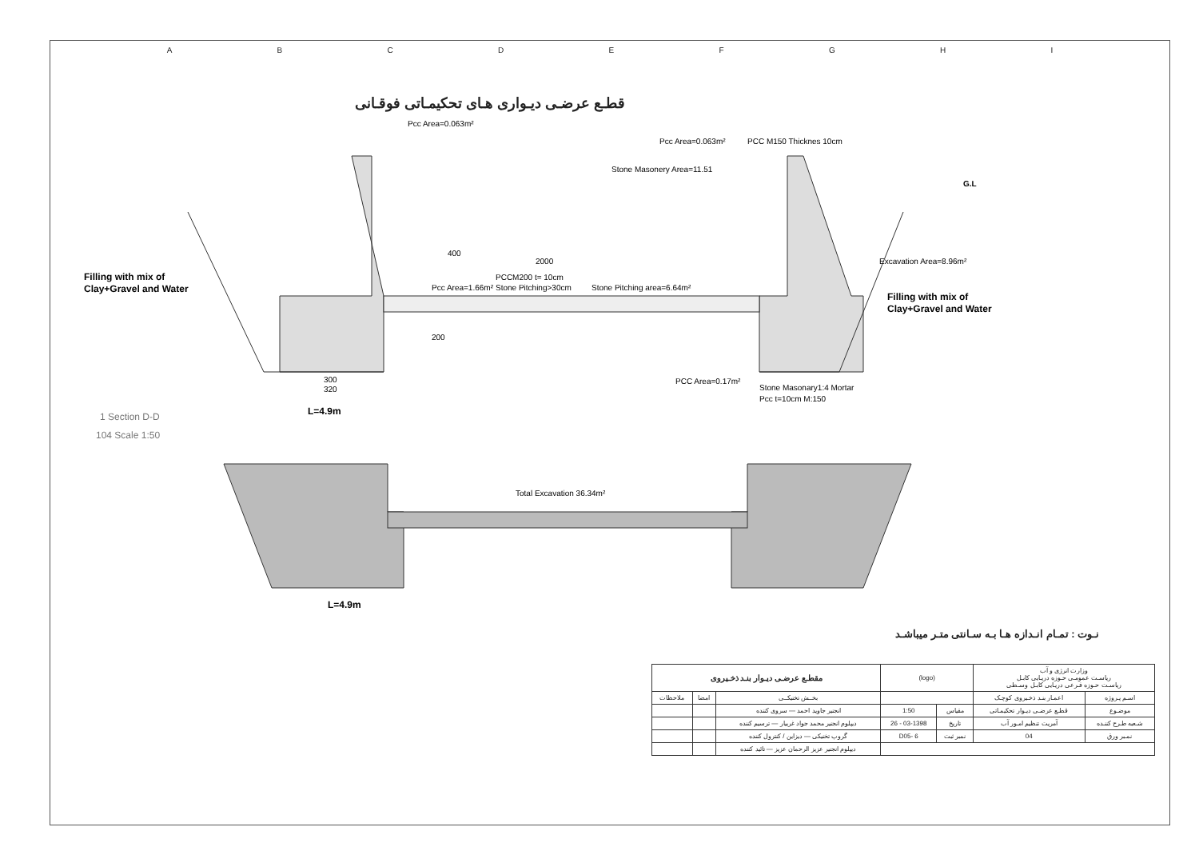ABCDEFGHI
قطـع عرضـی دیـواری هـای تحکیمـاتی فوقـانی
Pcc Area=0.063m²
Pcc Area=0.063m²
PCC M150 Thicknes 10cm
Stone Masonery Area=11.51
G.L
400
2000
Excavation Area=8.96m²
Filling with mix of
Clay+Gravel and Water
PCCM200 t= 10cm
Stone Pitching>30cm
Pcc Area=1.66m²
Stone Pitching area=6.64m²
Filling with mix of
Clay+Gravel and Water
200
300
320
PCC Area=0.17m²
Stone Masonary1:4 Mortar
Pcc t=10cm M:150
L=4.9m
1 Section D-D
104 Scale 1:50
Total Excavation 36.34m²
L=4.9m
نـوت : تمـام انـدازه هـا بـه سـانتی متـر میباشـد
| مقطـع عرضـی دیـوار بنـد ذخـیروی | | | (logo) | | وزارت انرژی و آب ریاسـت عمومـی حـوزه دریـایی کابـل ریاسـت حـوزه فـرعی دریـایی کابـل وسـطی | |
| ملاحظات | امضا | بخــش تخنیکــی | | | اعمـار بنـد ذخـیروی کوچـک | اسـم پـروژه |
| | | انجنیر جاوید احمد — سروی کننده | 1:50 | مقیاس | قطـع عرضـی دیـوار تحکیمـاتی | موضـوع |
| | | دیپلوم انجنیر محمد جواد غربیار — ترسیم کننده | 26 - 03-1398 | تاریخ | آمریت تنظیم امـور آب | شـعبه طـرح کننـده |
| | | گروپ تخنیکی — دیزاین / کنترول کننده | D05- 6 | نمبر ثبت | 04 | نمـبر ورق |
| | | دیپلوم انجنیر عزیز الرحمان عزیز — تائید کننده | | | | |